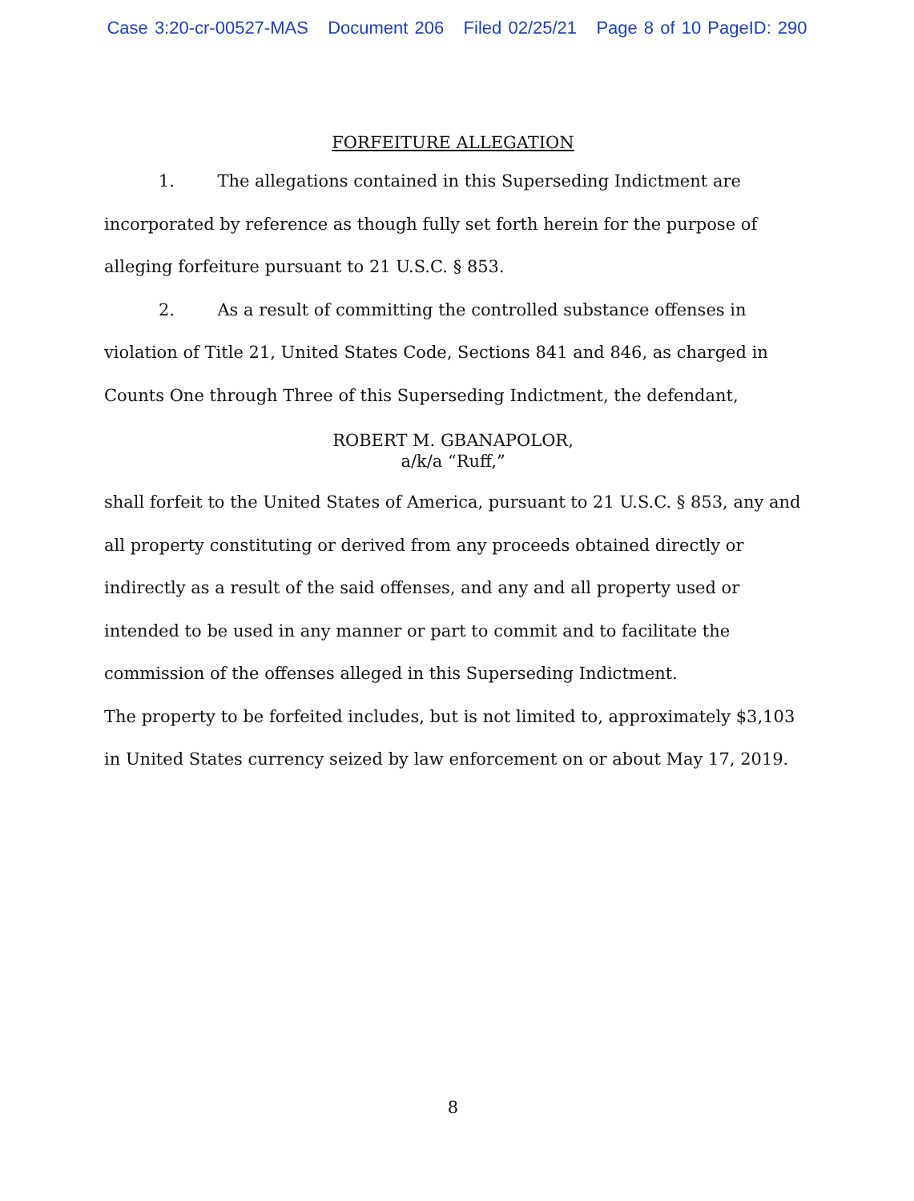Case 3:20-cr-00527-MAS Document 206 Filed 02/25/21 Page 8 of 10 PageID: 290
FORFEITURE ALLEGATION
1. The allegations contained in this Superseding Indictment are incorporated by reference as though fully set forth herein for the purpose of alleging forfeiture pursuant to 21 U.S.C. § 853.
2. As a result of committing the controlled substance offenses in violation of Title 21, United States Code, Sections 841 and 846, as charged in Counts One through Three of this Superseding Indictment, the defendant,
ROBERT M. GBANAPOLOR,
a/k/a “Ruff,”
shall forfeit to the United States of America, pursuant to 21 U.S.C. § 853, any and all property constituting or derived from any proceeds obtained directly or indirectly as a result of the said offenses, and any and all property used or intended to be used in any manner or part to commit and to facilitate the commission of the offenses alleged in this Superseding Indictment.
The property to be forfeited includes, but is not limited to, approximately $3,103 in United States currency seized by law enforcement on or about May 17, 2019.
8